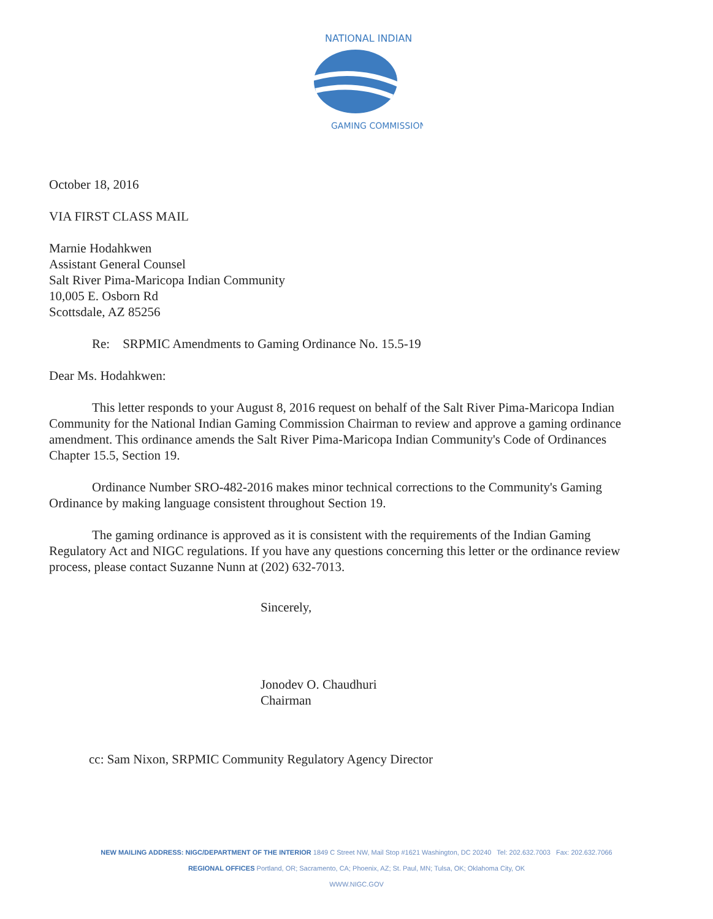NATIONAL INDIAN
GAMING COMMISSION
October 18, 2016
VIA FIRST CLASS MAIL
Marnie Hodahkwen
Assistant General Counsel
Salt River Pima-Maricopa Indian Community
10,005 E. Osborn Rd
Scottsdale, AZ 85256
Re: SRPMIC Amendments to Gaming Ordinance No. 15.5-19
Dear Ms. Hodahkwen:
This letter responds to your August 8, 2016 request on behalf of the Salt River Pima-Maricopa Indian Community for the National Indian Gaming Commission Chairman to review and approve a gaming ordinance amendment. This ordinance amends the Salt River Pima-Maricopa Indian Community's Code of Ordinances Chapter 15.5, Section 19.
Ordinance Number SRO-482-2016 makes minor technical corrections to the Community's Gaming Ordinance by making language consistent throughout Section 19.
The gaming ordinance is approved as it is consistent with the requirements of the Indian Gaming Regulatory Act and NIGC regulations. If you have any questions concerning this letter or the ordinance review process, please contact Suzanne Nunn at (202) 632-7013.
Sincerely,
Jonodev O. Chaudhuri
Chairman
cc: Sam Nixon, SRPMIC Community Regulatory Agency Director
NEW MAILING ADDRESS: NIGC/DEPARTMENT OF THE INTERIOR 1849 C Street NW, Mail Stop #1621 Washington, DC 20240 Tel: 202.632.7003 Fax: 202.632.7066
REGIONAL OFFICES Portland, OR; Sacramento, CA; Phoenix, AZ; St. Paul, MN; Tulsa, OK; Oklahoma City, OK
WWW.NIGC.GOV